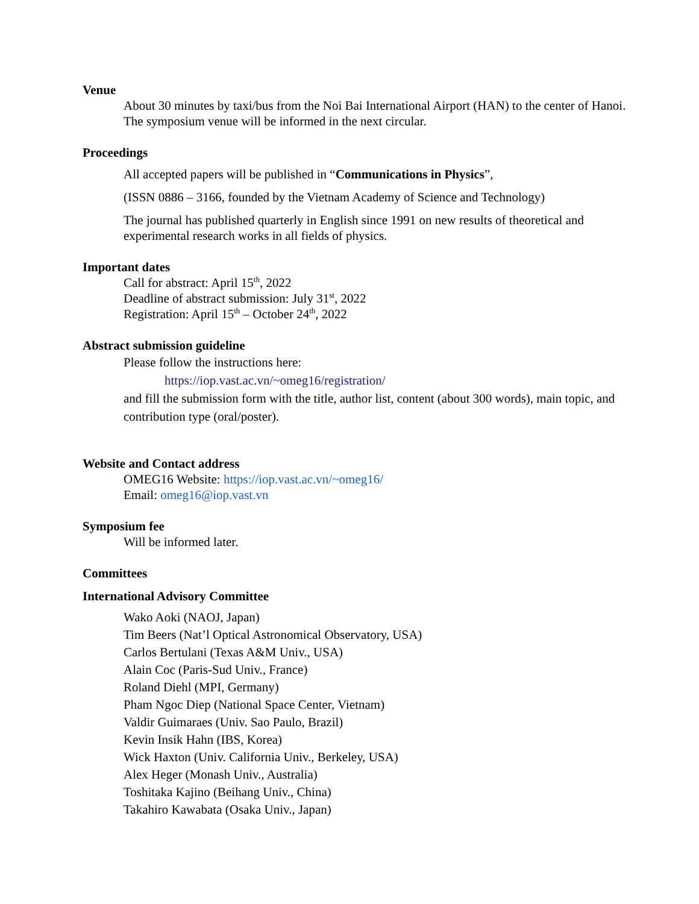Venue
About 30 minutes by taxi/bus from the Noi Bai International Airport (HAN) to the center of Hanoi. The symposium venue will be informed in the next circular.
Proceedings
All accepted papers will be published in “Communications in Physics”,
(ISSN 0886 – 3166, founded by the Vietnam Academy of Science and Technology)
The journal has published quarterly in English since 1991 on new results of theoretical and experimental research works in all fields of physics.
Important dates
Call for abstract: April 15<sup>th</sup>, 2022
Deadline of abstract submission: July 31<sup>st</sup>, 2022
Registration: April 15<sup>th</sup> – October 24<sup>th</sup>, 2022
Abstract submission guideline
Please follow the instructions here:
https://iop.vast.ac.vn/~omeg16/registration/
and fill the submission form with the title, author list, content (about 300 words), main topic, and contribution type (oral/poster).
Website and Contact address
OMEG16 Website: https://iop.vast.ac.vn/~omeg16/
Email: omeg16@iop.vast.vn
Symposium fee
Will be informed later.
Committees
International Advisory Committee
Wako Aoki (NAOJ, Japan)
Tim Beers (Nat’l Optical Astronomical Observatory, USA)
Carlos Bertulani (Texas A&M Univ., USA)
Alain Coc (Paris-Sud Univ., France)
Roland Diehl (MPI, Germany)
Pham Ngoc Diep (National Space Center, Vietnam)
Valdir Guimaraes (Univ. Sao Paulo, Brazil)
Kevin Insik Hahn (IBS, Korea)
Wick Haxton (Univ. California Univ., Berkeley, USA)
Alex Heger (Monash Univ., Australia)
Toshitaka Kajino (Beihang Univ., China)
Takahiro Kawabata (Osaka Univ., Japan)